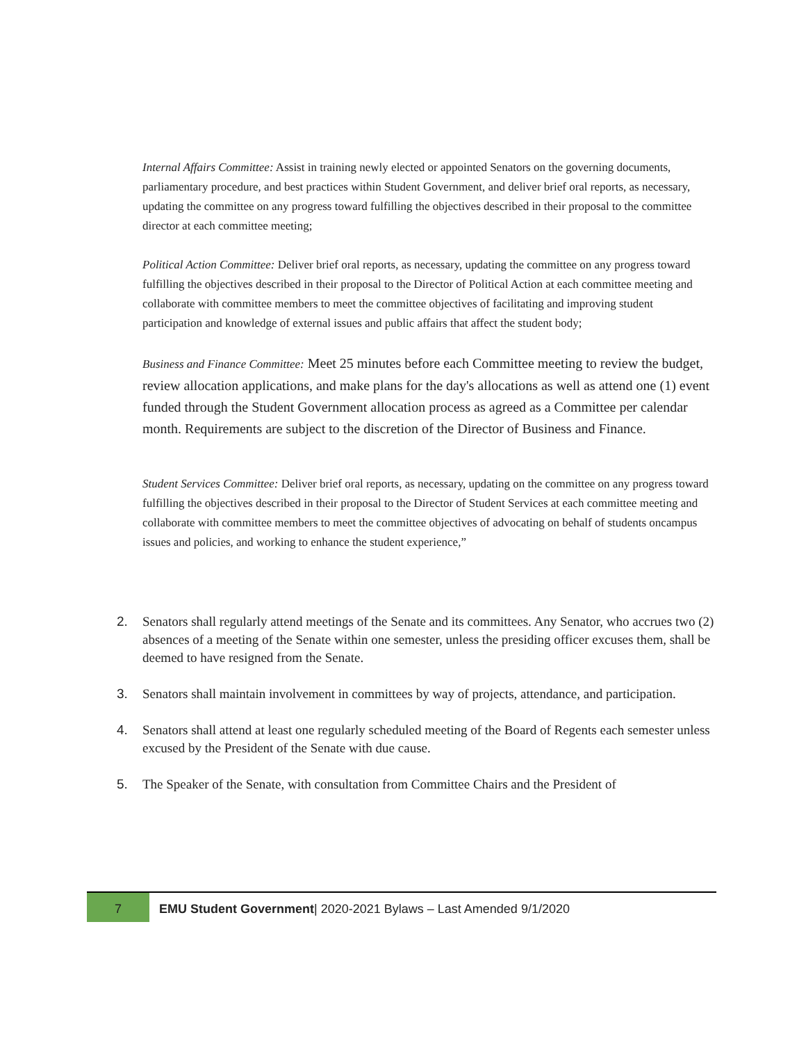Internal Affairs Committee: Assist in training newly elected or appointed Senators on the governing documents, parliamentary procedure, and best practices within Student Government, and deliver brief oral reports, as necessary, updating the committee on any progress toward fulfilling the objectives described in their proposal to the committee director at each committee meeting;
Political Action Committee: Deliver brief oral reports, as necessary, updating the committee on any progress toward fulfilling the objectives described in their proposal to the Director of Political Action at each committee meeting and collaborate with committee members to meet the committee objectives of facilitating and improving student participation and knowledge of external issues and public affairs that affect the student body;
Business and Finance Committee: Meet 25 minutes before each Committee meeting to review the budget, review allocation applications, and make plans for the day's allocations as well as attend one (1) event funded through the Student Government allocation process as agreed as a Committee per calendar month. Requirements are subject to the discretion of the Director of Business and Finance.
Student Services Committee: Deliver brief oral reports, as necessary, updating on the committee on any progress toward fulfilling the objectives described in their proposal to the Director of Student Services at each committee meeting and collaborate with committee members to meet the committee objectives of advocating on behalf of students oncampus issues and policies, and working to enhance the student experience,”
2. Senators shall regularly attend meetings of the Senate and its committees. Any Senator, who accrues two (2) absences of a meeting of the Senate within one semester, unless the presiding officer excuses them, shall be deemed to have resigned from the Senate.
3. Senators shall maintain involvement in committees by way of projects, attendance, and participation.
4. Senators shall attend at least one regularly scheduled meeting of the Board of Regents each semester unless excused by the President of the Senate with due cause.
5. The Speaker of the Senate, with consultation from Committee Chairs and the President of
7
EMU Student Government| 2020-2021 Bylaws – Last Amended 9/1/2020